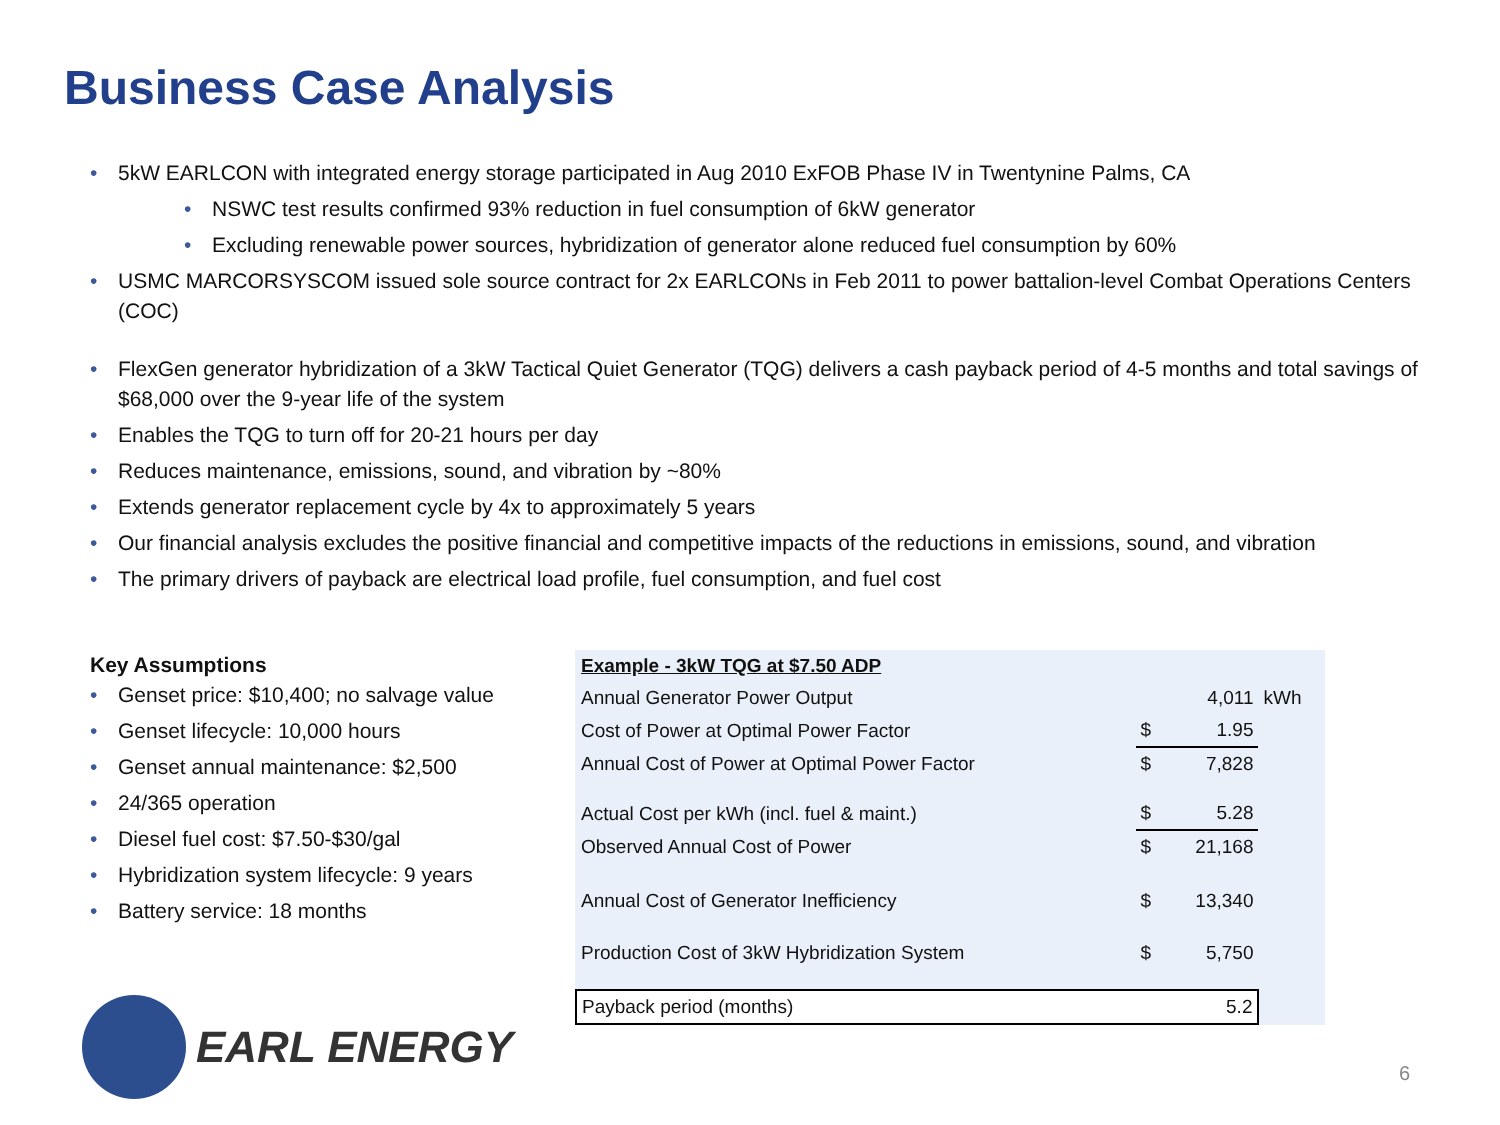Business Case Analysis
• 5kW EARLCON with integrated energy storage participated in Aug 2010 ExFOB Phase IV in Twentynine Palms, CA
• NSWC test results confirmed 93% reduction in fuel consumption of 6kW generator
• Excluding renewable power sources, hybridization of generator alone reduced fuel consumption by 60%
• USMC MARCORSYSCOM issued sole source contract for 2x EARLCONs in Feb 2011 to power battalion-level Combat Operations Centers (COC)
• FlexGen generator hybridization of a 3kW Tactical Quiet Generator (TQG) delivers a cash payback period of 4-5 months and total savings of $68,000 over the 9-year life of the system
• Enables the TQG to turn off for 20-21 hours per day
• Reduces maintenance, emissions, sound, and vibration by ~80%
• Extends generator replacement cycle by 4x to approximately 5 years
• Our financial analysis excludes the positive financial and competitive impacts of the reductions in emissions, sound, and vibration
• The primary drivers of payback are electrical load profile, fuel consumption, and fuel cost
Key Assumptions
• Genset price: $10,400; no salvage value
• Genset lifecycle: 10,000 hours
• Genset annual maintenance: $2,500
• 24/365 operation
• Diesel fuel cost: $7.50-$30/gal
• Hybridization system lifecycle: 9 years
• Battery service: 18 months
| Example - 3kW TQG at $7.50 ADP | | | |
| Annual Generator Power Output | | 4,011 | kWh |
| Cost of Power at Optimal Power Factor | $ | 1.95 | |
| Annual Cost of Power at Optimal Power Factor | $ | 7,828 | |
| Actual Cost per kWh (incl. fuel & maint.) | $ | 5.28 | |
| Observed Annual Cost of Power | $ | 21,168 | |
| Annual Cost of Generator Inefficiency | $ | 13,340 | |
| Production Cost of 3kW Hybridization System | $ | 5,750 | |
| Payback period (months) | | 5.2 | |
EARL ENERGY
6